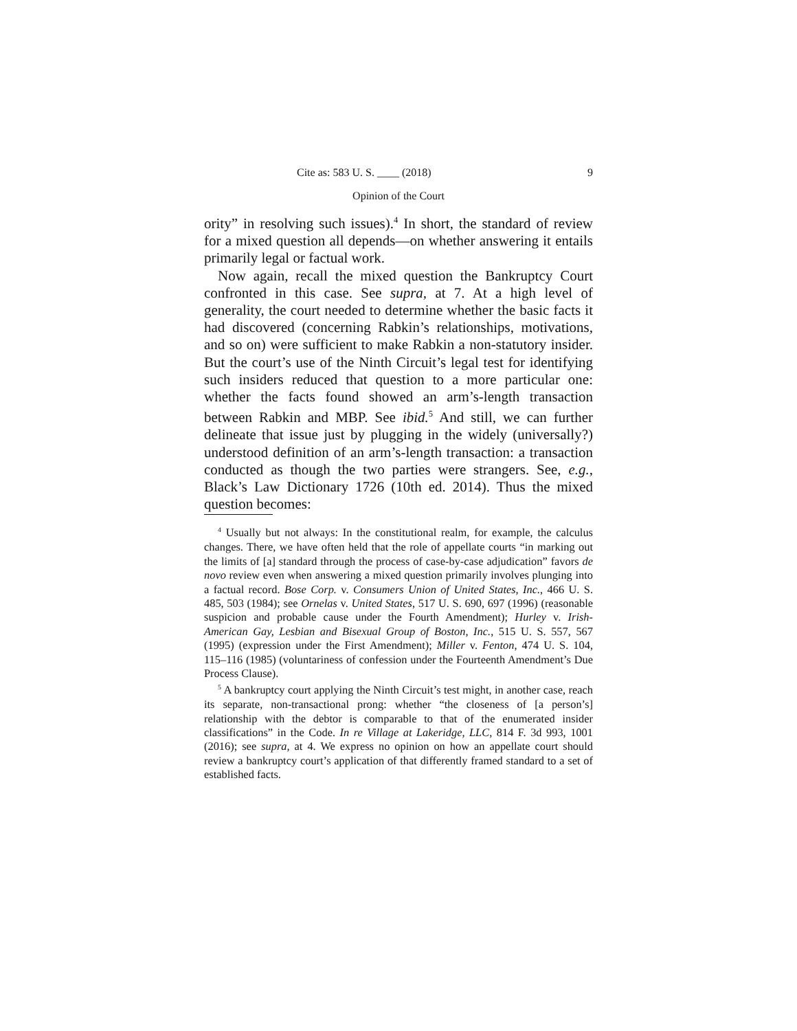Cite as: 583 U. S. ____ (2018) 9
Opinion of the Court
ority” in resolving such issues).<sup>4</sup> In short, the standard of review for a mixed question all depends—on whether answering it entails primarily legal or factual work.
Now again, recall the mixed question the Bankruptcy Court confronted in this case. See supra, at 7. At a high level of generality, the court needed to determine whether the basic facts it had discovered (concerning Rabkin’s relationships, motivations, and so on) were sufficient to make Rabkin a non-statutory insider. But the court’s use of the Ninth Circuit’s legal test for identifying such insiders reduced that question to a more particular one: whether the facts found showed an arm’s-length transaction between Rabkin and MBP. See ibid.<sup>5</sup> And still, we can further delineate that issue just by plugging in the widely (universally?) understood definition of an arm’s-length transaction: a transaction conducted as though the two parties were strangers. See, e.g., Black’s Law Dictionary 1726 (10th ed. 2014). Thus the mixed question becomes:
<sup>4</sup> Usually but not always: In the constitutional realm, for example, the calculus changes. There, we have often held that the role of appellate courts “in marking out the limits of [a] standard through the process of case-by-case adjudication” favors de novo review even when answering a mixed question primarily involves plunging into a factual record. Bose Corp. v. Consumers Union of United States, Inc., 466 U. S. 485, 503 (1984); see Ornelas v. United States, 517 U. S. 690, 697 (1996) (reasonable suspicion and probable cause under the Fourth Amendment); Hurley v. Irish-American Gay, Lesbian and Bisexual Group of Boston, Inc., 515 U. S. 557, 567 (1995) (expression under the First Amendment); Miller v. Fenton, 474 U. S. 104, 115–116 (1985) (voluntariness of confession under the Fourteenth Amendment’s Due Process Clause).
<sup>5</sup> A bankruptcy court applying the Ninth Circuit’s test might, in another case, reach its separate, non-transactional prong: whether “the closeness of [a person’s] relationship with the debtor is comparable to that of the enumerated insider classifications” in the Code. In re Village at Lakeridge, LLC, 814 F. 3d 993, 1001 (2016); see supra, at 4. We express no opinion on how an appellate court should review a bankruptcy court’s application of that differently framed standard to a set of established facts.